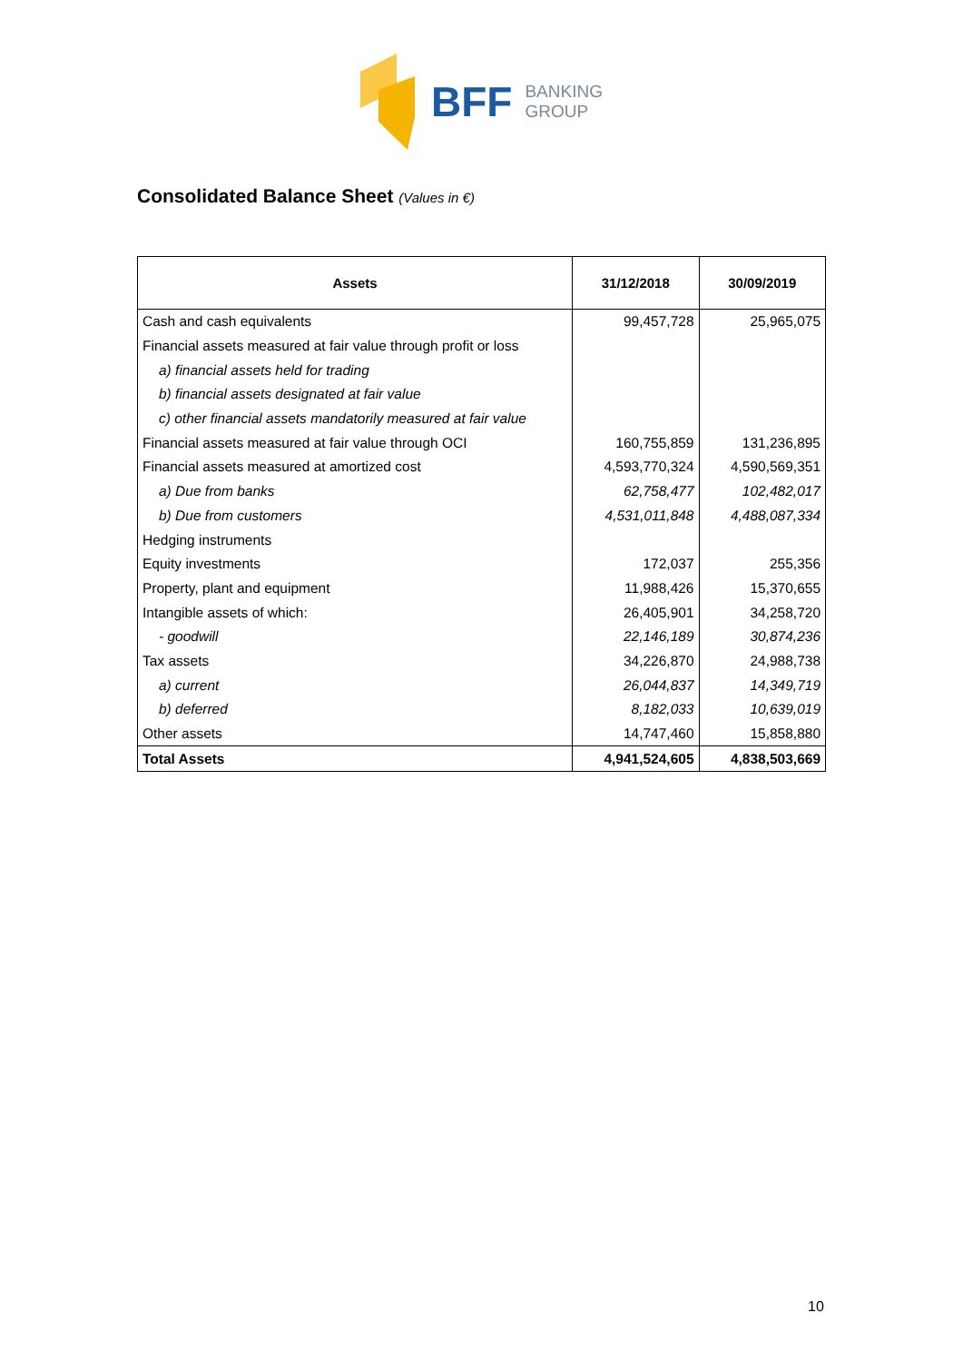BFF BANKING
GROUP
Consolidated Balance Sheet (Values in €)
| Assets | 31/12/2018 | 30/09/2019 |
| --- | --- | --- |
| Cash and cash equivalents | 99,457,728 | 25,965,075 |
| Financial assets measured at fair value through profit or loss | | |
| a) financial assets held for trading | | |
| b) financial assets designated at fair value | | |
| c) other financial assets mandatorily measured at fair value | | |
| Financial assets measured at fair value through OCI | 160,755,859 | 131,236,895 |
| Financial assets measured at amortized cost | 4,593,770,324 | 4,590,569,351 |
| a) Due from banks | 62,758,477 | 102,482,017 |
| b) Due from customers | 4,531,011,848 | 4,488,087,334 |
| Hedging instruments | | |
| Equity investments | 172,037 | 255,356 |
| Property, plant and equipment | 11,988,426 | 15,370,655 |
| Intangible assets of which: | 26,405,901 | 34,258,720 |
| - goodwill | 22,146,189 | 30,874,236 |
| Tax assets | 34,226,870 | 24,988,738 |
| a) current | 26,044,837 | 14,349,719 |
| b) deferred | 8,182,033 | 10,639,019 |
| Other assets | 14,747,460 | 15,858,880 |
| Total Assets | 4,941,524,605 | 4,838,503,669 |
10